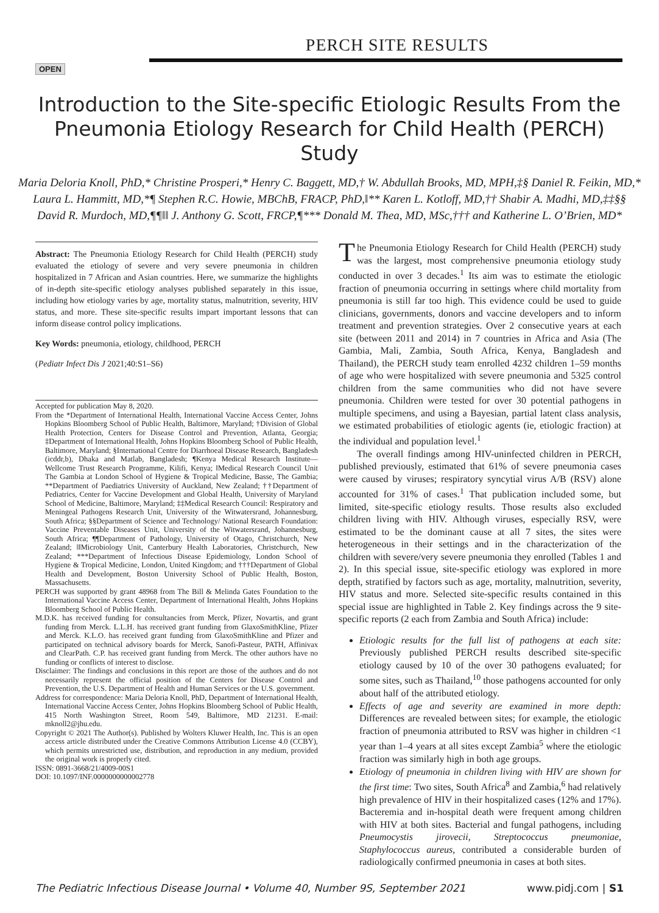PERCH SITE RESULTS
OPEN
Introduction to the Site-specific Etiologic Results From the Pneumonia Etiology Research for Child Health (PERCH) Study
Maria Deloria Knoll, PhD,* Christine Prosperi,* Henry C. Baggett, MD,† W. Abdullah Brooks, MD, MPH,‡§ Daniel R. Feikin, MD,* Laura L. Hammitt, MD,*¶ Stephen R.C. Howie, MBChB, FRACP, PhD,‖** Karen L. Kotloff, MD,†† Shabir A. Madhi, MD,‡‡§§ David R. Murdoch, MD,¶¶‖‖ J. Anthony G. Scott, FRCP,¶*** Donald M. Thea, MD, MSc,††† and Katherine L. O’Brien, MD*
Abstract: The Pneumonia Etiology Research for Child Health (PERCH) study evaluated the etiology of severe and very severe pneumonia in children hospitalized in 7 African and Asian countries. Here, we summarize the highlights of in-depth site-specific etiology analyses published separately in this issue, including how etiology varies by age, mortality status, malnutrition, severity, HIV status, and more. These site-specific results impart important lessons that can inform disease control policy implications.
Key Words: pneumonia, etiology, childhood, PERCH
(Pediatr Infect Dis J 2021;40:S1–S6)
Accepted for publication May 8, 2020.
From the *Department of International Health, International Vaccine Access Center, Johns Hopkins Bloomberg School of Public Health, Baltimore, Maryland; †Division of Global Health Protection, Centers for Disease Control and Prevention, Atlanta, Georgia; ‡Department of International Health, Johns Hopkins Bloomberg School of Public Health, Baltimore, Maryland; §International Centre for Diarrhoeal Disease Research, Bangladesh (icddr,b), Dhaka and Matlab, Bangladesh; ¶Kenya Medical Research Institute—Wellcome Trust Research Programme, Kilifi, Kenya; ‖Medical Research Council Unit The Gambia at London School of Hygiene & Tropical Medicine, Basse, The Gambia; **Department of Paediatrics University of Auckland, New Zealand; ††Department of Pediatrics, Center for Vaccine Development and Global Health, University of Maryland School of Medicine, Baltimore, Maryland; ‡‡Medical Research Council: Respiratory and Meningeal Pathogens Research Unit, University of the Witwatersrand, Johannesburg, South Africa; §§Department of Science and Technology/ National Research Foundation: Vaccine Preventable Diseases Unit, University of the Witwatersrand, Johannesburg, South Africa; ¶¶Department of Pathology, University of Otago, Christchurch, New Zealand; ‖‖Microbiology Unit, Canterbury Health Laboratories, Christchurch, New Zealand; ***Department of Infectious Disease Epidemiology, London School of Hygiene & Tropical Medicine, London, United Kingdom; and †††Department of Global Health and Development, Boston University School of Public Health, Boston, Massachusetts.
PERCH was supported by grant 48968 from The Bill & Melinda Gates Foundation to the International Vaccine Access Center, Department of International Health, Johns Hopkins Bloomberg School of Public Health.
M.D.K. has received funding for consultancies from Merck, Pfizer, Novartis, and grant funding from Merck. L.L.H. has received grant funding from GlaxoSmithKline, Pfizer and Merck. K.L.O. has received grant funding from GlaxoSmithKline and Pfizer and participated on technical advisory boards for Merck, Sanofi-Pasteur, PATH, Affinivax and ClearPath. C.P. has received grant funding from Merck. The other authors have no funding or conflicts of interest to disclose.
Disclaimer: The findings and conclusions in this report are those of the authors and do not necessarily represent the official position of the Centers for Disease Control and Prevention, the U.S. Department of Health and Human Services or the U.S. government.
Address for correspondence: Maria Deloria Knoll, PhD, Department of International Health, International Vaccine Access Center, Johns Hopkins Bloomberg School of Public Health, 415 North Washington Street, Room 549, Baltimore, MD 21231. E-mail: mknoll2@jhu.edu.
Copyright © 2021 The Author(s). Published by Wolters Kluwer Health, Inc. This is an open access article distributed under the Creative Commons Attribution License 4.0 (CCBY), which permits unrestricted use, distribution, and reproduction in any medium, provided the original work is properly cited.
ISSN: 0891-3668/21/4009-00S1
DOI: 10.1097/INF.0000000000002778
The Pneumonia Etiology Research for Child Health (PERCH) study was the largest, most comprehensive pneumonia etiology study conducted in over 3 decades.<sup>1</sup> Its aim was to estimate the etiologic fraction of pneumonia occurring in settings where child mortality from pneumonia is still far too high. This evidence could be used to guide clinicians, governments, donors and vaccine developers and to inform treatment and prevention strategies. Over 2 consecutive years at each site (between 2011 and 2014) in 7 countries in Africa and Asia (The Gambia, Mali, Zambia, South Africa, Kenya, Bangladesh and Thailand), the PERCH study team enrolled 4232 children 1–59 months of age who were hospitalized with severe pneumonia and 5325 control children from the same communities who did not have severe pneumonia. Children were tested for over 30 potential pathogens in multiple specimens, and using a Bayesian, partial latent class analysis, we estimated probabilities of etiologic agents (ie, etiologic fraction) at the individual and population level.<sup>1</sup>
The overall findings among HIV-uninfected children in PERCH, published previously, estimated that 61% of severe pneumonia cases were caused by viruses; respiratory syncytial virus A/B (RSV) alone accounted for 31% of cases.<sup>1</sup> That publication included some, but limited, site-specific etiology results. Those results also excluded children living with HIV. Although viruses, especially RSV, were estimated to be the dominant cause at all 7 sites, the sites were heterogeneous in their settings and in the characterization of the children with severe/very severe pneumonia they enrolled (Tables 1 and 2). In this special issue, site-specific etiology was explored in more depth, stratified by factors such as age, mortality, malnutrition, severity, HIV status and more. Selected site-specific results contained in this special issue are highlighted in Table 2. Key findings across the 9 site-specific reports (2 each from Zambia and South Africa) include:
Etiologic results for the full list of pathogens at each site: Previously published PERCH results described site-specific etiology caused by 10 of the over 30 pathogens evaluated; for some sites, such as Thailand,<sup>10</sup> those pathogens accounted for only about half of the attributed etiology.
Effects of age and severity are examined in more depth: Differences are revealed between sites; for example, the etiologic fraction of pneumonia attributed to RSV was higher in children <1 year than 1–4 years at all sites except Zambia<sup>5</sup> where the etiologic fraction was similarly high in both age groups.
Etiology of pneumonia in children living with HIV are shown for the first time: Two sites, South Africa<sup>8</sup> and Zambia,<sup>6</sup> had relatively high prevalence of HIV in their hospitalized cases (12% and 17%). Bacteremia and in-hospital death were frequent among children with HIV at both sites. Bacterial and fungal pathogens, including Pneumocystis jirovecii, Streptococcus pneumoniae, Staphylococcus aureus, contributed a considerable burden of radiologically confirmed pneumonia in cases at both sites.
The Pediatric Infectious Disease Journal • Volume 40, Number 9S, September 2021 www.pidj.com | S1